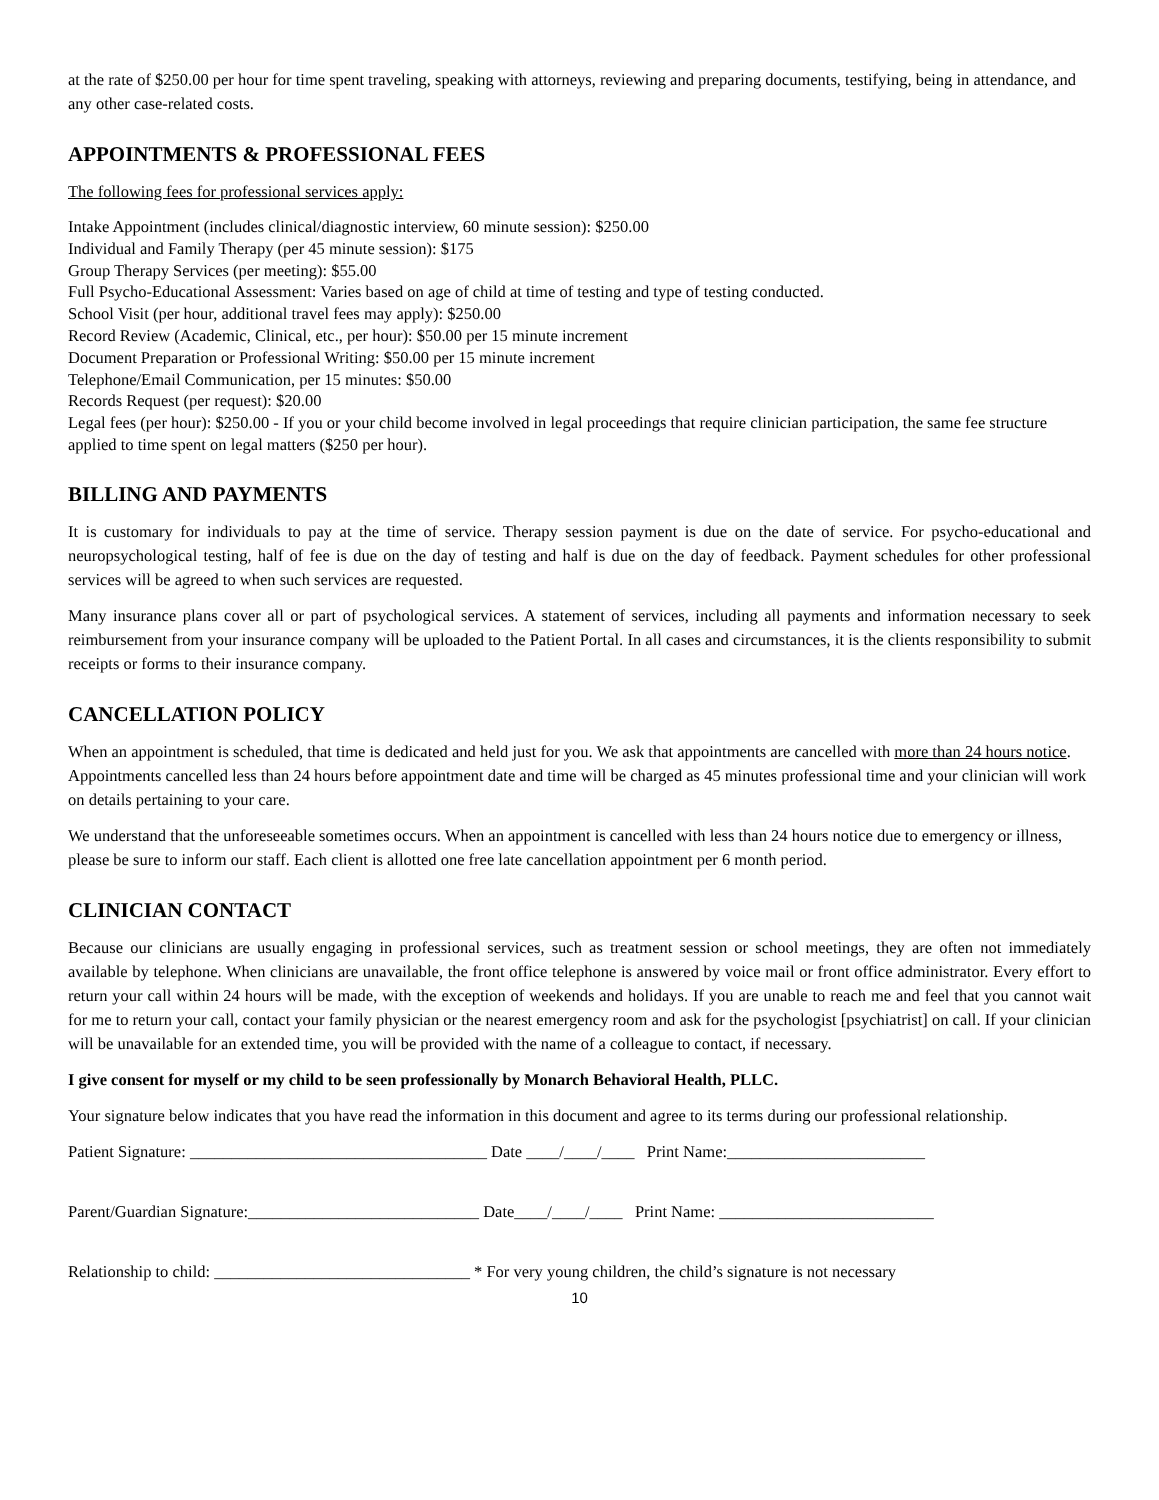at the rate of $250.00 per hour for time spent traveling, speaking with attorneys, reviewing and preparing documents, testifying, being in attendance, and any other case-related costs.
APPOINTMENTS & PROFESSIONAL FEES
The following fees for professional services apply:
Intake Appointment (includes clinical/diagnostic interview, 60 minute session): $250.00
Individual and Family Therapy (per 45 minute session): $175
Group Therapy Services (per meeting): $55.00
Full Psycho-Educational Assessment: Varies based on age of child at time of testing and type of testing conducted.
School Visit (per hour, additional travel fees may apply): $250.00
Record Review (Academic, Clinical, etc., per hour): $50.00 per 15 minute increment
Document Preparation or Professional Writing: $50.00 per 15 minute increment
Telephone/Email Communication, per 15 minutes: $50.00
Records Request (per request): $20.00
Legal fees (per hour): $250.00 - If you or your child become involved in legal proceedings that require clinician participation, the same fee structure applied to time spent on legal matters ($250 per hour).
BILLING AND PAYMENTS
It is customary for individuals to pay at the time of service. Therapy session payment is due on the date of service. For psycho-educational and neuropsychological testing, half of fee is due on the day of testing and half is due on the day of feedback. Payment schedules for other professional services will be agreed to when such services are requested.
Many insurance plans cover all or part of psychological services. A statement of services, including all payments and information necessary to seek reimbursement from your insurance company will be uploaded to the Patient Portal. In all cases and circumstances, it is the clients responsibility to submit receipts or forms to their insurance company.
CANCELLATION POLICY
When an appointment is scheduled, that time is dedicated and held just for you. We ask that appointments are cancelled with more than 24 hours notice. Appointments cancelled less than 24 hours before appointment date and time will be charged as 45 minutes professional time and your clinician will work on details pertaining to your care.
We understand that the unforeseeable sometimes occurs. When an appointment is cancelled with less than 24 hours notice due to emergency or illness, please be sure to inform our staff. Each client is allotted one free late cancellation appointment per 6 month period.
CLINICIAN CONTACT
Because our clinicians are usually engaging in professional services, such as treatment session or school meetings, they are often not immediately available by telephone. When clinicians are unavailable, the front office telephone is answered by voice mail or front office administrator. Every effort to return your call within 24 hours will be made, with the exception of weekends and holidays. If you are unable to reach me and feel that you cannot wait for me to return your call, contact your family physician or the nearest emergency room and ask for the psychologist [psychiatrist] on call. If your clinician will be unavailable for an extended time, you will be provided with the name of a colleague to contact, if necessary.
I give consent for myself or my child to be seen professionally by Monarch Behavioral Health, PLLC.
Your signature below indicates that you have read the information in this document and agree to its terms during our professional relationship.
Patient Signature: ____________________________________ Date ____/____/____ Print Name:________________________
Parent/Guardian Signature:____________________________ Date____/____/____ Print Name: __________________________
Relationship to child: _______________________________ * For very young children, the child’s signature is not necessary
10